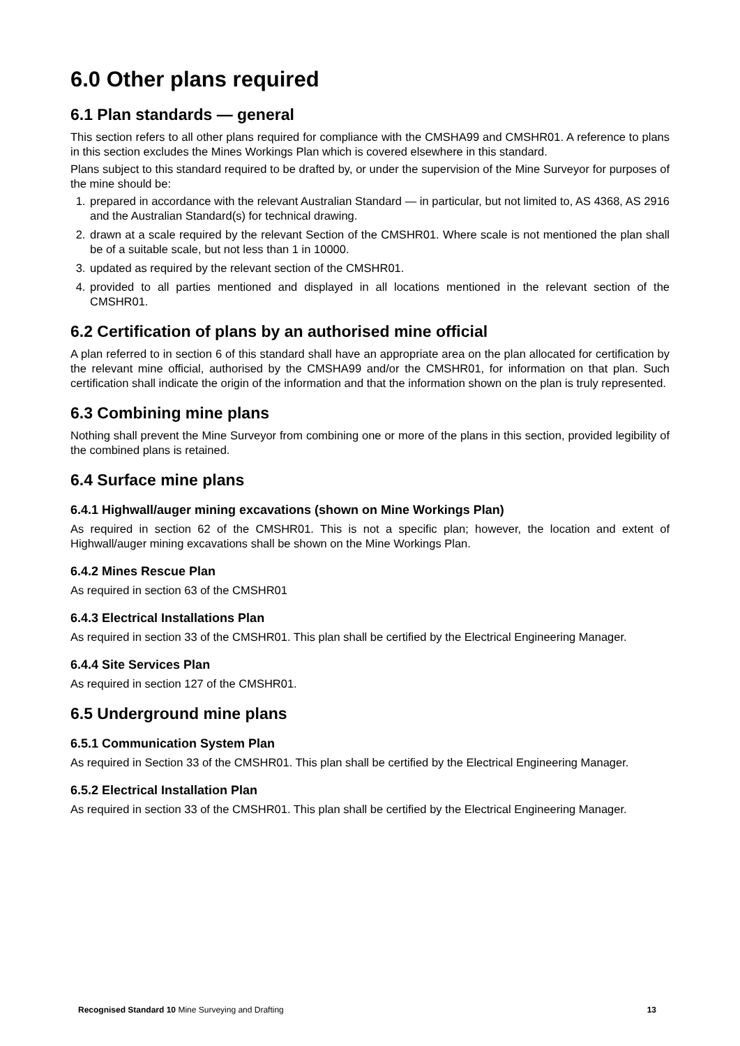6.0 Other plans required
6.1 Plan standards — general
This section refers to all other plans required for compliance with the CMSHA99 and CMSHR01. A reference to plans in this section excludes the Mines Workings Plan which is covered elsewhere in this standard.
Plans subject to this standard required to be drafted by, or under the supervision of the Mine Surveyor for purposes of the mine should be:
1. prepared in accordance with the relevant Australian Standard — in particular, but not limited to, AS 4368, AS 2916 and the Australian Standard(s) for technical drawing.
2. drawn at a scale required by the relevant Section of the CMSHR01. Where scale is not mentioned the plan shall be of a suitable scale, but not less than 1 in 10000.
3. updated as required by the relevant section of the CMSHR01.
4. provided to all parties mentioned and displayed in all locations mentioned in the relevant section of the CMSHR01.
6.2 Certification of plans by an authorised mine official
A plan referred to in section 6 of this standard shall have an appropriate area on the plan allocated for certification by the relevant mine official, authorised by the CMSHA99 and/or the CMSHR01, for information on that plan. Such certification shall indicate the origin of the information and that the information shown on the plan is truly represented.
6.3 Combining mine plans
Nothing shall prevent the Mine Surveyor from combining one or more of the plans in this section, provided legibility of the combined plans is retained.
6.4 Surface mine plans
6.4.1 Highwall/auger mining excavations (shown on Mine Workings Plan)
As required in section 62 of the CMSHR01. This is not a specific plan; however, the location and extent of Highwall/auger mining excavations shall be shown on the Mine Workings Plan.
6.4.2 Mines Rescue Plan
As required in section 63 of the CMSHR01
6.4.3 Electrical Installations Plan
As required in section 33 of the CMSHR01. This plan shall be certified by the Electrical Engineering Manager.
6.4.4 Site Services Plan
As required in section 127 of the CMSHR01.
6.5 Underground mine plans
6.5.1 Communication System Plan
As required in Section 33 of the CMSHR01. This plan shall be certified by the Electrical Engineering Manager.
6.5.2 Electrical Installation Plan
As required in section 33 of the CMSHR01. This plan shall be certified by the Electrical Engineering Manager.
Recognised Standard 10 Mine Surveying and Drafting 13